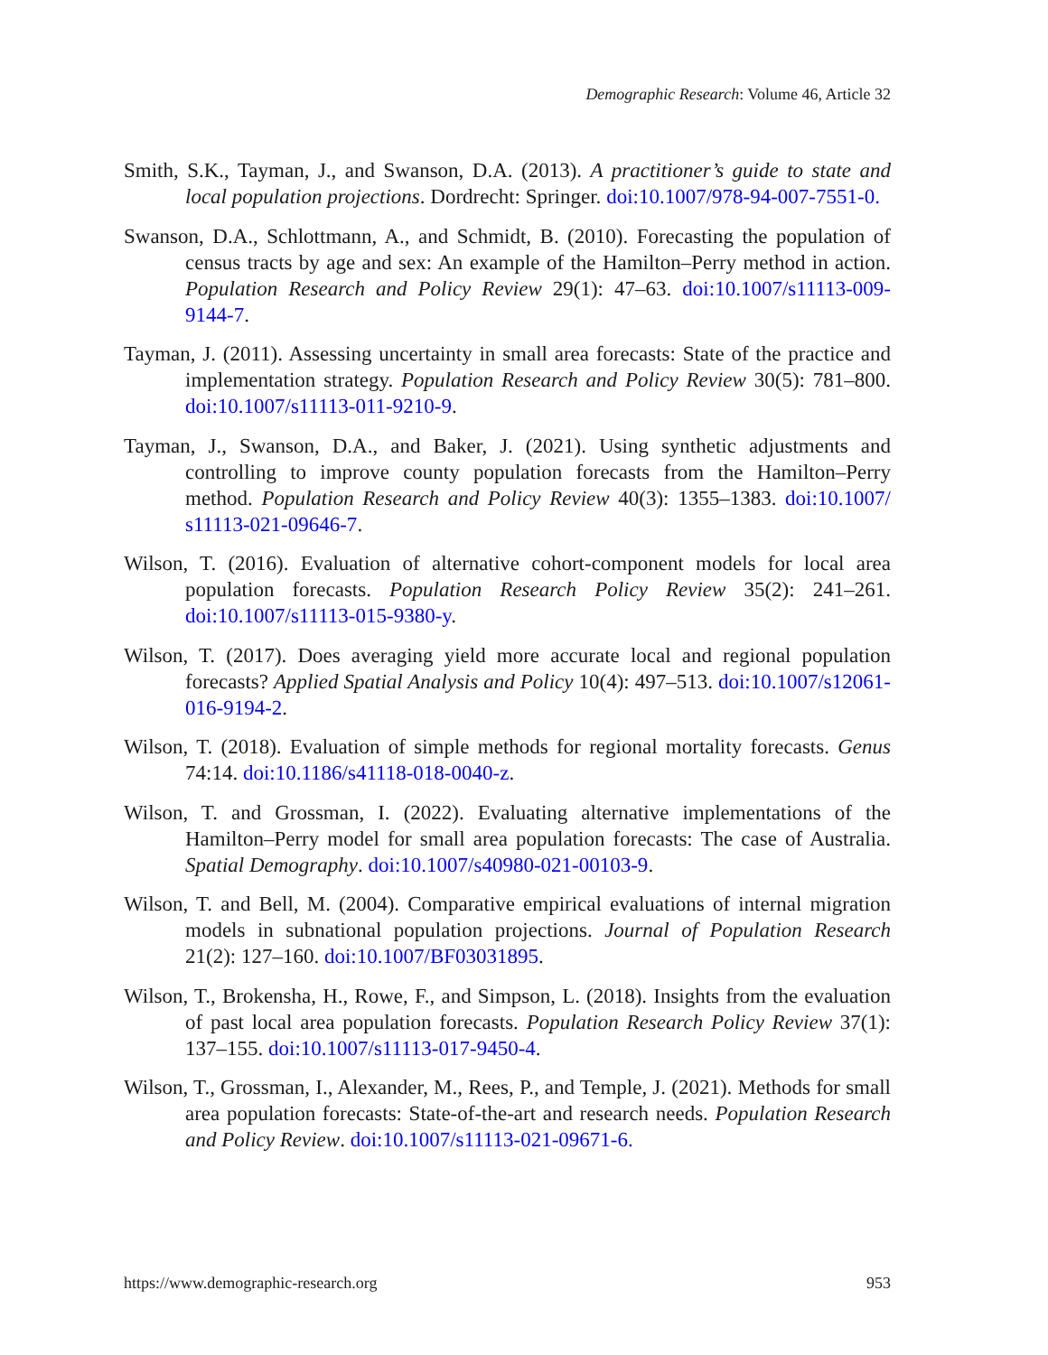Demographic Research: Volume 46, Article 32
Smith, S.K., Tayman, J., and Swanson, D.A. (2013). A practitioner’s guide to state and local population projections. Dordrecht: Springer. doi:10.1007/978-94-007-7551-0.
Swanson, D.A., Schlottmann, A., and Schmidt, B. (2010). Forecasting the population of census tracts by age and sex: An example of the Hamilton–Perry method in action. Population Research and Policy Review 29(1): 47–63. doi:10.1007/s11113-009-9144-7.
Tayman, J. (2011). Assessing uncertainty in small area forecasts: State of the practice and implementation strategy. Population Research and Policy Review 30(5): 781–800. doi:10.1007/s11113-011-9210-9.
Tayman, J., Swanson, D.A., and Baker, J. (2021). Using synthetic adjustments and controlling to improve county population forecasts from the Hamilton–Perry method. Population Research and Policy Review 40(3): 1355–1383. doi:10.1007/ s11113-021-09646-7.
Wilson, T. (2016). Evaluation of alternative cohort-component models for local area population forecasts. Population Research Policy Review 35(2): 241–261. doi:10.1007/s11113-015-9380-y.
Wilson, T. (2017). Does averaging yield more accurate local and regional population forecasts? Applied Spatial Analysis and Policy 10(4): 497–513. doi:10.1007/s12061-016-9194-2.
Wilson, T. (2018). Evaluation of simple methods for regional mortality forecasts. Genus 74:14. doi:10.1186/s41118-018-0040-z.
Wilson, T. and Grossman, I. (2022). Evaluating alternative implementations of the Hamilton–Perry model for small area population forecasts: The case of Australia. Spatial Demography. doi:10.1007/s40980-021-00103-9.
Wilson, T. and Bell, M. (2004). Comparative empirical evaluations of internal migration models in subnational population projections. Journal of Population Research 21(2): 127–160. doi:10.1007/BF03031895.
Wilson, T., Brokensha, H., Rowe, F., and Simpson, L. (2018). Insights from the evaluation of past local area population forecasts. Population Research Policy Review 37(1): 137–155. doi:10.1007/s11113-017-9450-4.
Wilson, T., Grossman, I., Alexander, M., Rees, P., and Temple, J. (2021). Methods for small area population forecasts: State-of-the-art and research needs. Population Research and Policy Review. doi:10.1007/s11113-021-09671-6.
https://www.demographic-research.org 953